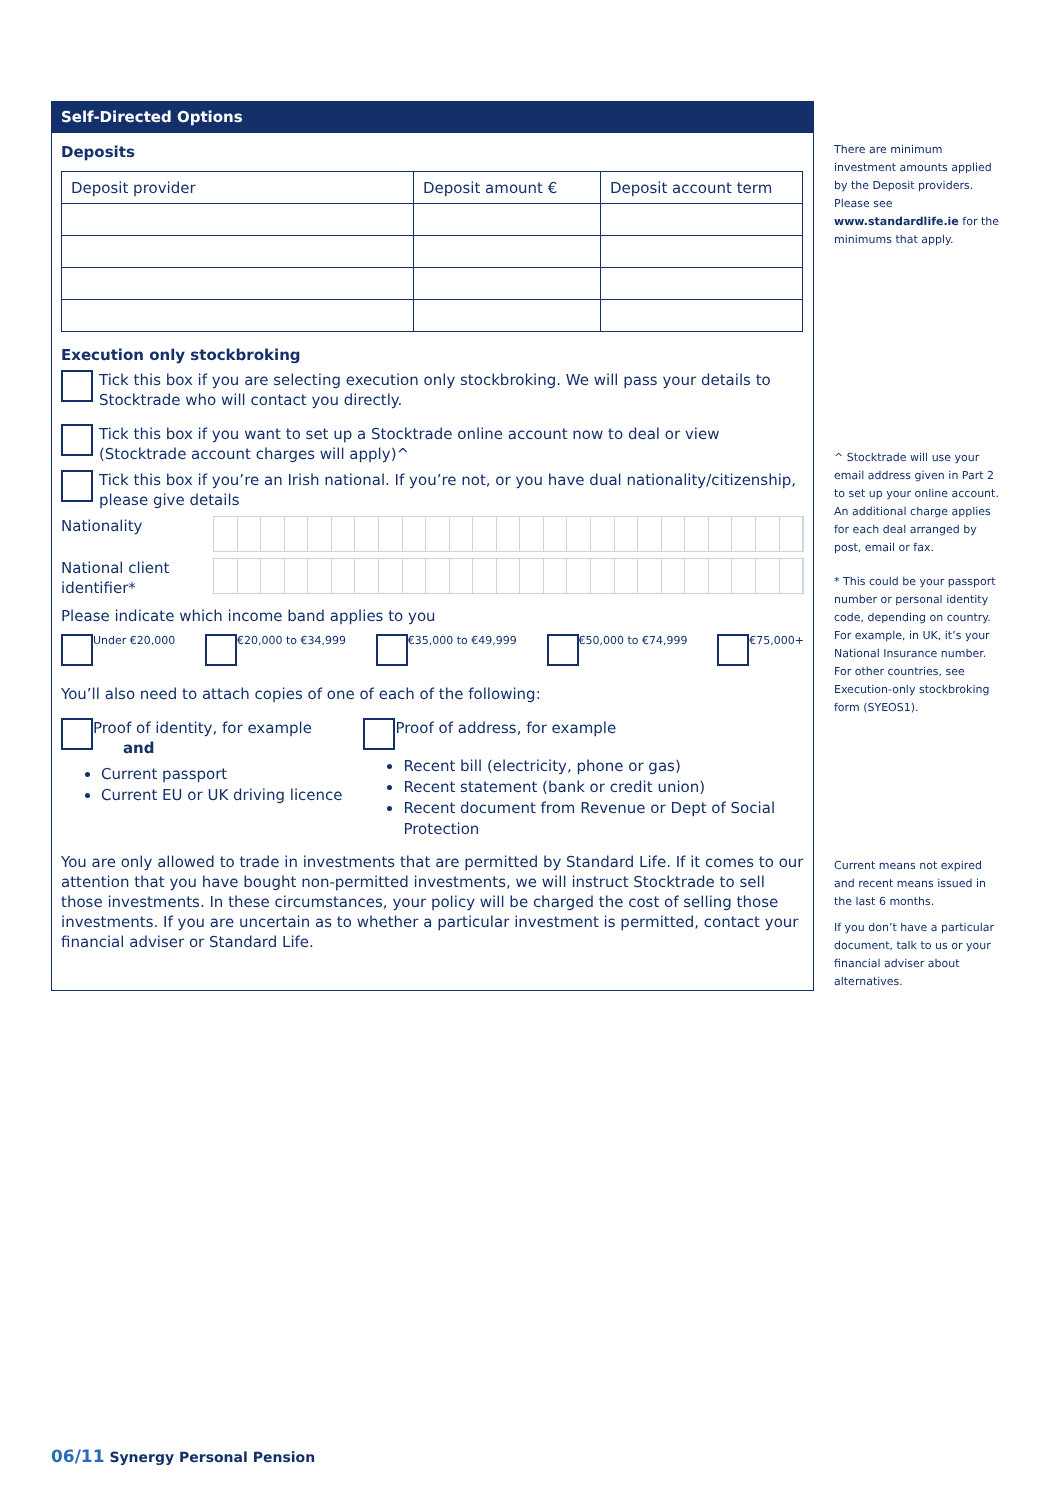Self-Directed Options
Deposits
| Deposit provider | Deposit amount € | Deposit account term |
| --- | --- | --- |
Execution only stockbroking
Tick this box if you are selecting execution only stockbroking. We will pass your details to Stocktrade who will contact you directly.
Tick this box if you want to set up a Stocktrade online account now to deal or view (Stocktrade account charges will apply)^
Tick this box if you’re an Irish national. If you’re not, or you have dual nationality/citizenship, please give details
Nationality
National client identifier*
Please indicate which income band applies to you
Under €20,000 €20,000 to €34,999 €35,000 to €49,999 €50,000 to €74,999 €75,000+
You’ll also need to attach copies of one of each of the following:
Proof of identity, for example and
Current passport
Current EU or UK driving licence
Proof of address, for example
Recent bill (electricity, phone or gas)
Recent statement (bank or credit union)
Recent document from Revenue or Dept of Social Protection
You are only allowed to trade in investments that are permitted by Standard Life. If it comes to our attention that you have bought non-permitted investments, we will instruct Stocktrade to sell those investments. In these circumstances, your policy will be charged the cost of selling those investments. If you are uncertain as to whether a particular investment is permitted, contact your financial adviser or Standard Life.
There are minimum investment amounts applied by the Deposit providers. Please see www.standardlife.ie for the minimums that apply.
^ Stocktrade will use your email address given in Part 2 to set up your online account. An additional charge applies for each deal arranged by post, email or fax.
* This could be your passport number or personal identity code, depending on country. For example, in UK, it’s your National Insurance number. For other countries, see Execution-only stockbroking form (SYEOS1).
Current means not expired and recent means issued in the last 6 months.
If you don’t have a particular document, talk to us or your financial adviser about alternatives.
06/11 Synergy Personal Pension